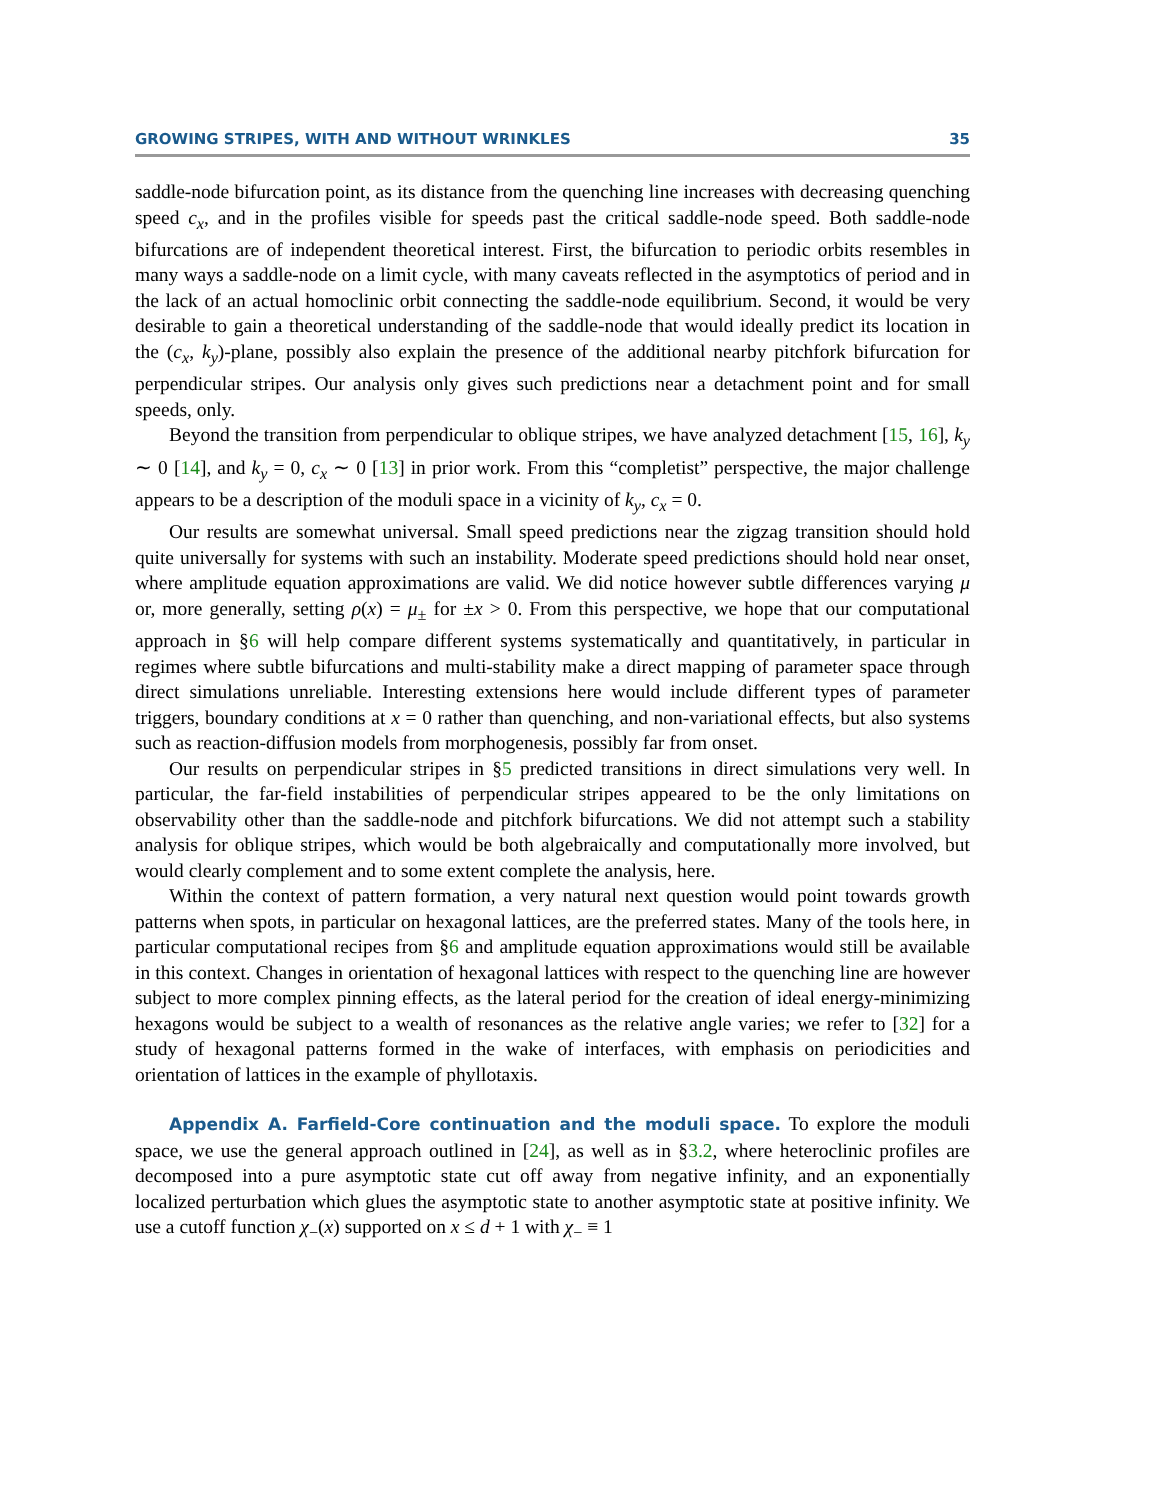GROWING STRIPES, WITH AND WITHOUT WRINKLES 35
saddle-node bifurcation point, as its distance from the quenching line increases with decreasing quenching speed c<sub>x</sub>, and in the profiles visible for speeds past the critical saddle-node speed. Both saddle-node bifurcations are of independent theoretical interest. First, the bifurcation to periodic orbits resembles in many ways a saddle-node on a limit cycle, with many caveats reflected in the asymptotics of period and in the lack of an actual homoclinic orbit connecting the saddle-node equilibrium. Second, it would be very desirable to gain a theoretical understanding of the saddle-node that would ideally predict its location in the (c<sub>x</sub>, k<sub>y</sub>)-plane, possibly also explain the presence of the additional nearby pitchfork bifurcation for perpendicular stripes. Our analysis only gives such predictions near a detachment point and for small speeds, only.
Beyond the transition from perpendicular to oblique stripes, we have analyzed detachment [15, 16], k<sub>y</sub> ∼ 0 [14], and k<sub>y</sub> = 0, c<sub>x</sub> ∼ 0 [13] in prior work. From this “completist” perspective, the major challenge appears to be a description of the moduli space in a vicinity of k<sub>y</sub>, c<sub>x</sub> = 0.
Our results are somewhat universal. Small speed predictions near the zigzag transition should hold quite universally for systems with such an instability. Moderate speed predictions should hold near onset, where amplitude equation approximations are valid. We did notice however subtle differences varying μ or, more generally, setting ρ(x) = μ<sub>±</sub> for ±x > 0. From this perspective, we hope that our computational approach in §6 will help compare different systems systematically and quantitatively, in particular in regimes where subtle bifurcations and multi-stability make a direct mapping of parameter space through direct simulations unreliable. Interesting extensions here would include different types of parameter triggers, boundary conditions at x = 0 rather than quenching, and non-variational effects, but also systems such as reaction-diffusion models from morphogenesis, possibly far from onset.
Our results on perpendicular stripes in §5 predicted transitions in direct simulations very well. In particular, the far-field instabilities of perpendicular stripes appeared to be the only limitations on observability other than the saddle-node and pitchfork bifurcations. We did not attempt such a stability analysis for oblique stripes, which would be both algebraically and computationally more involved, but would clearly complement and to some extent complete the analysis, here.
Within the context of pattern formation, a very natural next question would point towards growth patterns when spots, in particular on hexagonal lattices, are the preferred states. Many of the tools here, in particular computational recipes from §6 and amplitude equation approximations would still be available in this context. Changes in orientation of hexagonal lattices with respect to the quenching line are however subject to more complex pinning effects, as the lateral period for the creation of ideal energy-minimizing hexagons would be subject to a wealth of resonances as the relative angle varies; we refer to [32] for a study of hexagonal patterns formed in the wake of interfaces, with emphasis on periodicities and orientation of lattices in the example of phyllotaxis.
Appendix A. Farfield-Core continuation and the moduli space. To explore the moduli space, we use the general approach outlined in [24], as well as in §3.2, where heteroclinic profiles are decomposed into a pure asymptotic state cut off away from negative infinity, and an exponentially localized perturbation which glues the asymptotic state to another asymptotic state at positive infinity. We use a cutoff function χ<sub>−</sub>(x) supported on x ≤ d + 1 with χ<sub>−</sub> ≡ 1